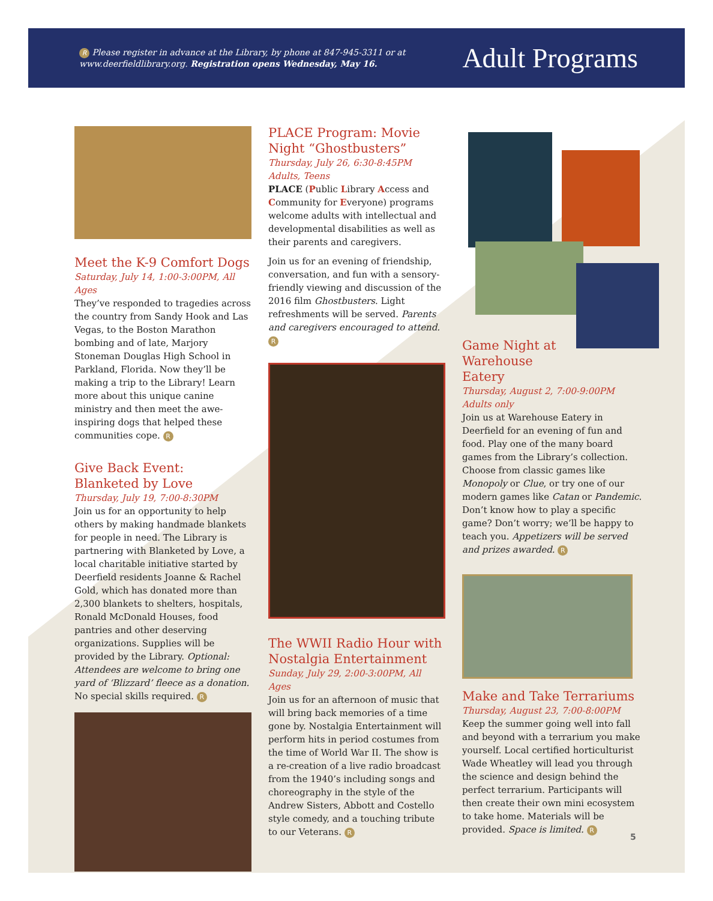R Please register in advance at the Library, by phone at 847-945-3311 or at
www.deerfieldlibrary.org. Registration opens Wednesday, May 16.
Adult Programs
Meet the K-9 Comfort Dogs
Saturday, July 14, 1:00-3:00PM, All Ages
They’ve responded to tragedies across the country from Sandy Hook and Las Vegas, to the Boston Marathon bombing and of late, Marjory Stoneman Douglas High School in Parkland, Florida. Now they’ll be making a trip to the Library! Learn more about this unique canine ministry and then meet the awe-inspiring dogs that helped these communities cope. R
Give Back Event:
Blanketed by Love
Thursday, July 19, 7:00-8:30PM
Join us for an opportunity to help others by making handmade blankets for people in need. The Library is partnering with Blanketed by Love, a local charitable initiative started by Deerfield residents Joanne & Rachel Gold, which has donated more than 2,300 blankets to shelters, hospitals, Ronald McDonald Houses, food pantries and other deserving organizations. Supplies will be provided by the Library. Optional: Attendees are welcome to bring one yard of ‘Blizzard’ fleece as a donation. No special skills required. R
PLACE Program: Movie Night “Ghostbusters”
Thursday, July 26, 6:30-8:45PM
Adults, Teens
PLACE (Public Library Access and Community for Everyone) programs welcome adults with intellectual and developmental disabilities as well as their parents and caregivers.
Join us for an evening of friendship, conversation, and fun with a sensory-friendly viewing and discussion of the 2016 film Ghostbusters. Light refreshments will be served. Parents and caregivers encouraged to attend. R
The WWII Radio Hour with Nostalgia Entertainment
Sunday, July 29, 2:00-3:00PM, All Ages
Join us for an afternoon of music that will bring back memories of a time gone by. Nostalgia Entertainment will perform hits in period costumes from the time of World War II. The show is a re-creation of a live radio broadcast from the 1940’s including songs and choreography in the style of the Andrew Sisters, Abbott and Costello style comedy, and a touching tribute to our Veterans. R
Game Night at Warehouse Eatery
Thursday, August 2, 7:00-9:00PM
Adults only
Join us at Warehouse Eatery in Deerfield for an evening of fun and food. Play one of the many board games from the Library’s collection. Choose from classic games like Monopoly or Clue, or try one of our modern games like Catan or Pandemic. Don’t know how to play a specific game? Don’t worry; we’ll be happy to teach you. Appetizers will be served and prizes awarded. R
Make and Take Terrariums
Thursday, August 23, 7:00-8:00PM
Keep the summer going well into fall and beyond with a terrarium you make yourself. Local certified horticulturist Wade Wheatley will lead you through the science and design behind the perfect terrarium. Participants will then create their own mini ecosystem to take home. Materials will be provided. Space is limited. R
5